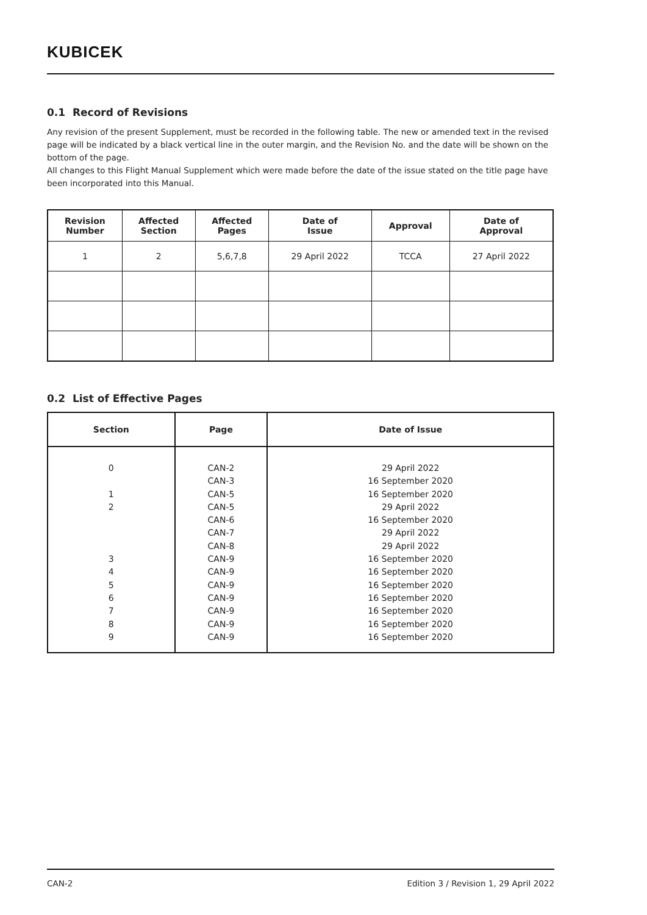KUBICEK
0.1 Record of Revisions
Any revision of the present Supplement, must be recorded in the following table. The new or amended text in the revised page will be indicated by a black vertical line in the outer margin, and the Revision No. and the date will be shown on the bottom of the page.
All changes to this Flight Manual Supplement which were made before the date of the issue stated on the title page have been incorporated into this Manual.
| Revision Number | Affected Section | Affected Pages | Date of Issue | Approval | Date of Approval |
| --- | --- | --- | --- | --- | --- |
| 1 | 2 | 5,6,7,8 | 29 April 2022 | TCCA | 27 April 2022 |
0.2 List of Effective Pages
| Section | Page | Date of Issue |
| --- | --- | --- |
| 0 1 2 3 4 5 6 7 8 9 | CAN-2 CAN-3 CAN-5 CAN-5 CAN-6 CAN-7 CAN-8 CAN-9 CAN-9 CAN-9 CAN-9 CAN-9 CAN-9 CAN-9 | 29 April 2022 16 September 2020 16 September 2020 29 April 2022 16 September 2020 29 April 2022 29 April 2022 16 September 2020 16 September 2020 16 September 2020 16 September 2020 16 September 2020 16 September 2020 16 September 2020 |
CAN-2 Edition 3 / Revision 1, 29 April 2022